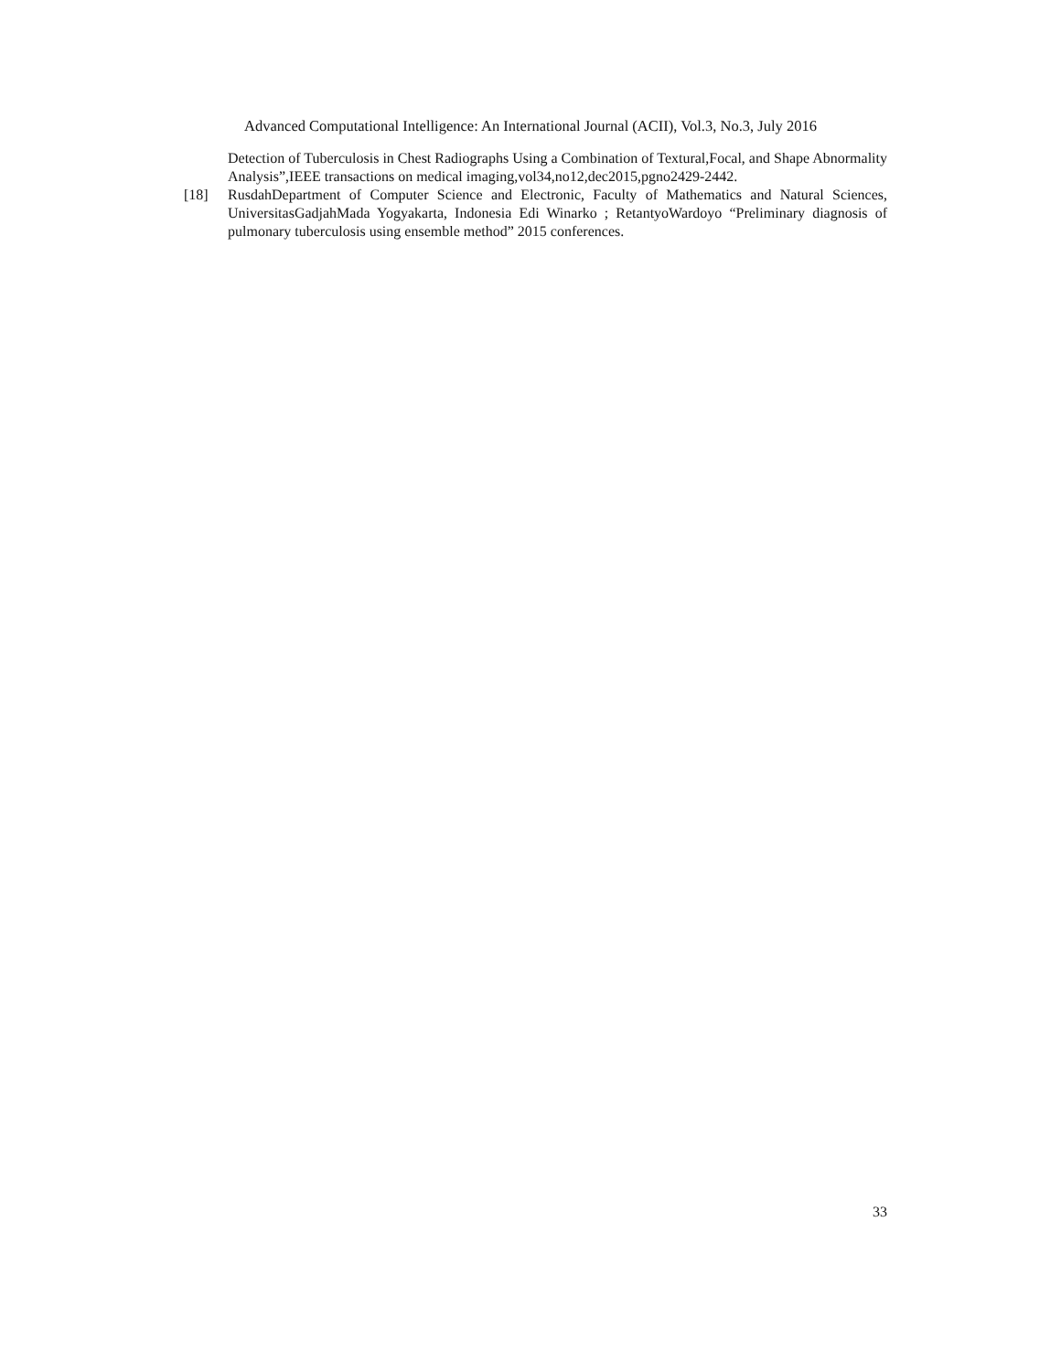Advanced Computational Intelligence: An International Journal (ACII), Vol.3, No.3, July 2016
Detection of Tuberculosis in Chest Radiographs Using a Combination of Textural,Focal, and Shape Abnormality Analysis”,IEEE transactions on medical imaging,vol34,no12,dec2015,pgno2429-2442.
[18] RusdahDepartment of Computer Science and Electronic, Faculty of Mathematics and Natural Sciences, UniversitasGadjahMada Yogyakarta, Indonesia Edi Winarko ; RetantyoWardoyo “Preliminary diagnosis of pulmonary tuberculosis using ensemble method” 2015 conferences.
33